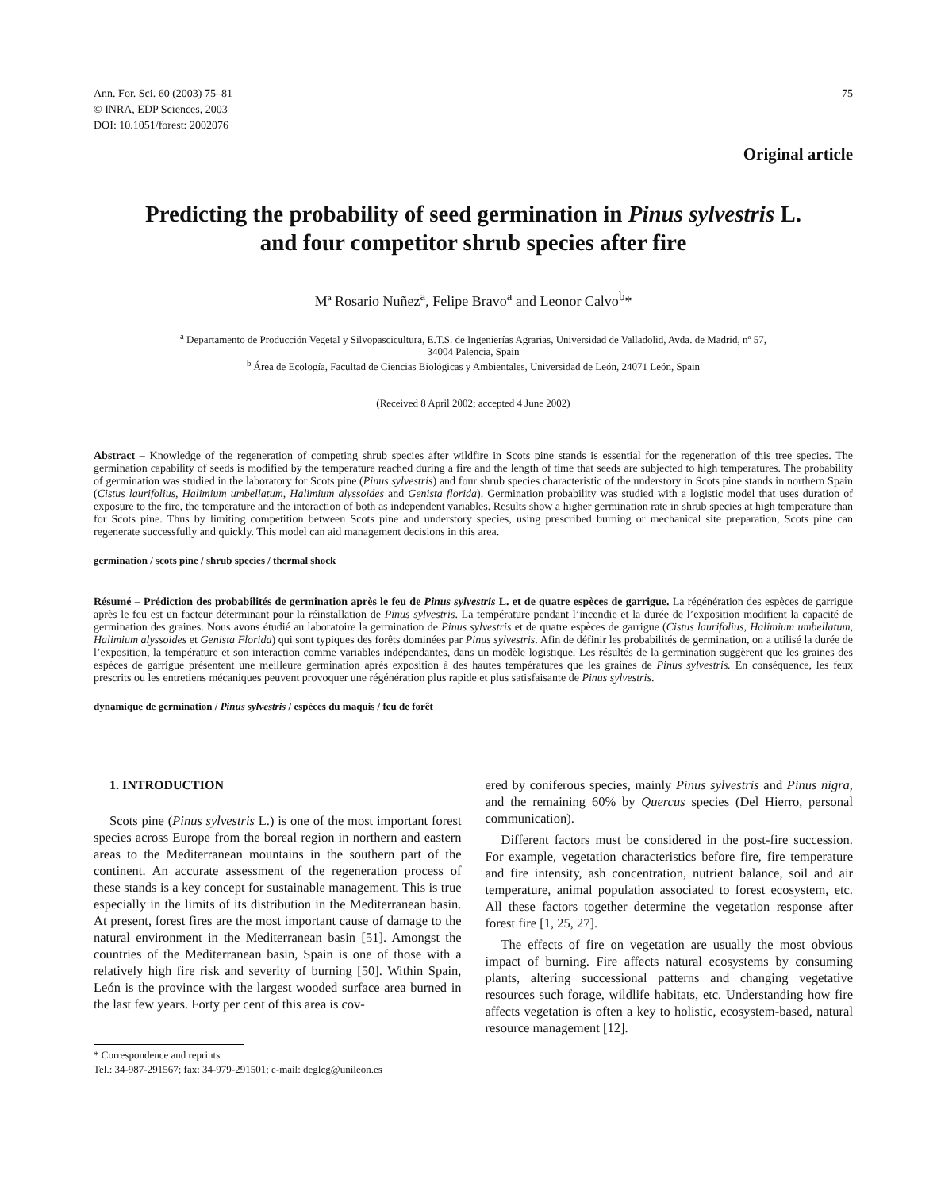Ann. For. Sci. 60 (2003) 75–81
© INRA, EDP Sciences, 2003
DOI: 10.1051/forest: 2002076
75
Original article
Predicting the probability of seed germination in Pinus sylvestris L.
and four competitor shrub species after fire
Mª Rosario Nuñez<sup>a</sup>, Felipe Bravo<sup>a</sup> and Leonor Calvo<sup>b</sup>*
<sup>a</sup> Departamento de Producción Vegetal y Silvopascicultura, E.T.S. de Ingenierías Agrarias, Universidad de Valladolid, Avda. de Madrid, nº 57,
34004 Palencia, Spain
<sup>b</sup> Área de Ecología, Facultad de Ciencias Biológicas y Ambientales, Universidad de León, 24071 León, Spain
(Received 8 April 2002; accepted 4 June 2002)
Abstract – Knowledge of the regeneration of competing shrub species after wildfire in Scots pine stands is essential for the regeneration of this tree species. The germination capability of seeds is modified by the temperature reached during a fire and the length of time that seeds are subjected to high temperatures. The probability of germination was studied in the laboratory for Scots pine (Pinus sylvestris) and four shrub species characteristic of the understory in Scots pine stands in northern Spain (Cistus laurifolius, Halimium umbellatum, Halimium alyssoides and Genista florida). Germination probability was studied with a logistic model that uses duration of exposure to the fire, the temperature and the interaction of both as independent variables. Results show a higher germination rate in shrub species at high temperature than for Scots pine. Thus by limiting competition between Scots pine and understory species, using prescribed burning or mechanical site preparation, Scots pine can regenerate successfully and quickly. This model can aid management decisions in this area.
germination / scots pine / shrub species / thermal shock
Résumé – Prédiction des probabilités de germination après le feu de Pinus sylvestris L. et de quatre espèces de garrigue. La régénération des espèces de garrigue après le feu est un facteur déterminant pour la réinstallation de Pinus sylvestris. La température pendant l’incendie et la durée de l’exposition modifient la capacité de germination des graines. Nous avons étudié au laboratoire la germination de Pinus sylvestris et de quatre espèces de garrigue (Cistus laurifolius, Halimium umbellatum, Halimium alyssoides et Genista Florida) qui sont typiques des forêts dominées par Pinus sylvestris. Afin de définir les probabilités de germination, on a utilisé la durée de l’exposition, la température et son interaction comme variables indépendantes, dans un modèle logistique. Les résultés de la germination suggèrent que les graines des espèces de garrigue présentent une meilleure germination après exposition à des hautes températures que les graines de Pinus sylvestris. En conséquence, les feux prescrits ou les entretiens mécaniques peuvent provoquer une régénération plus rapide et plus satisfaisante de Pinus sylvestris.
dynamique de germination / Pinus sylvestris / espèces du maquis / feu de forêt
1. INTRODUCTION
Scots pine (Pinus sylvestris L.) is one of the most important forest species across Europe from the boreal region in northern and eastern areas to the Mediterranean mountains in the southern part of the continent. An accurate assessment of the regeneration process of these stands is a key concept for sustainable management. This is true especially in the limits of its distribution in the Mediterranean basin. At present, forest fires are the most important cause of damage to the natural environment in the Mediterranean basin [51]. Amongst the countries of the Mediterranean basin, Spain is one of those with a relatively high fire risk and severity of burning [50]. Within Spain, León is the province with the largest wooded surface area burned in the last few years. Forty per cent of this area is cov-
* Correspondence and reprints
Tel.: 34-987-291567; fax: 34-979-291501; e-mail: deglcg@unileon.es
ered by coniferous species, mainly Pinus sylvestris and Pinus nigra, and the remaining 60% by Quercus species (Del Hierro, personal communication).
Different factors must be considered in the post-fire succession. For example, vegetation characteristics before fire, fire temperature and fire intensity, ash concentration, nutrient balance, soil and air temperature, animal population associated to forest ecosystem, etc. All these factors together determine the vegetation response after forest fire [1, 25, 27].
The effects of fire on vegetation are usually the most obvious impact of burning. Fire affects natural ecosystems by consuming plants, altering successional patterns and changing vegetative resources such forage, wildlife habitats, etc. Understanding how fire affects vegetation is often a key to holistic, ecosystem-based, natural resource management [12].